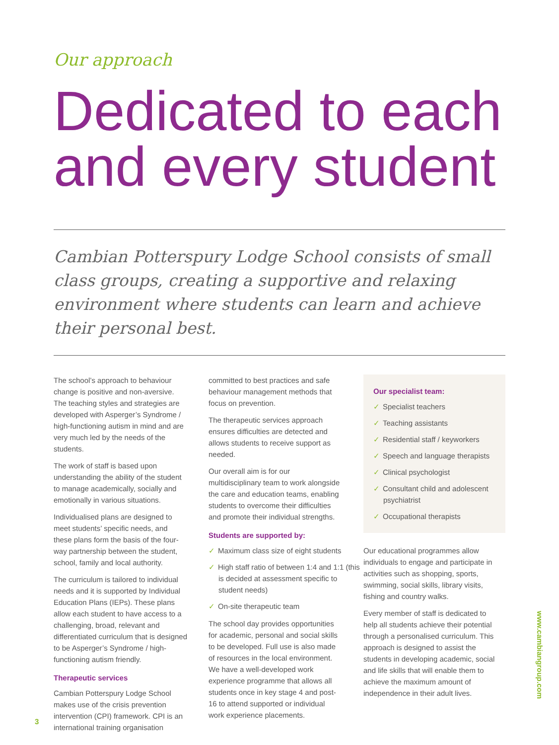Our approach
Dedicated to each and every student
Cambian Potterspury Lodge School consists of small class groups, creating a supportive and relaxing environment where students can learn and achieve their personal best.
The school’s approach to behaviour change is positive and non-aversive. The teaching styles and strategies are developed with Asperger’s Syndrome / high-functioning autism in mind and are very much led by the needs of the students.
The work of staff is based upon understanding the ability of the student to manage academically, socially and emotionally in various situations.
Individualised plans are designed to meet students’ specific needs, and these plans form the basis of the four-way partnership between the student, school, family and local authority.
The curriculum is tailored to individual needs and it is supported by Individual Education Plans (IEPs). These plans allow each student to have access to a challenging, broad, relevant and differentiated curriculum that is designed to be Asperger’s Syndrome / high-functioning autism friendly.
Therapeutic services
Cambian Potterspury Lodge School makes use of the crisis prevention intervention (CPI) framework. CPI is an international training organisation
committed to best practices and safe behaviour management methods that focus on prevention.
The therapeutic services approach ensures difficulties are detected and allows students to receive support as needed.
Our overall aim is for our multidisciplinary team to work alongside the care and education teams, enabling students to overcome their difficulties and promote their individual strengths.
Students are supported by:
✓ Maximum class size of eight students
✓ High staff ratio of between 1:4 and 1:1 (this is decided at assessment specific to student needs)
✓ On-site therapeutic team
The school day provides opportunities for academic, personal and social skills to be developed. Full use is also made of resources in the local environment. We have a well-developed work experience programme that allows all students once in key stage 4 and post-16 to attend supported or individual work experience placements.
Our specialist team:
✓ Specialist teachers
✓ Teaching assistants
✓ Residential staff / keyworkers
✓ Speech and language therapists
✓ Clinical psychologist
✓ Consultant child and adolescent psychiatrist
✓ Occupational therapists
Our educational programmes allow individuals to engage and participate in activities such as shopping, sports, swimming, social skills, library visits, fishing and country walks.
Every member of staff is dedicated to help all students achieve their potential through a personalised curriculum. This approach is designed to assist the students in developing academic, social and life skills that will enable them to achieve the maximum amount of independence in their adult lives.
www.cambiangroup.com
3